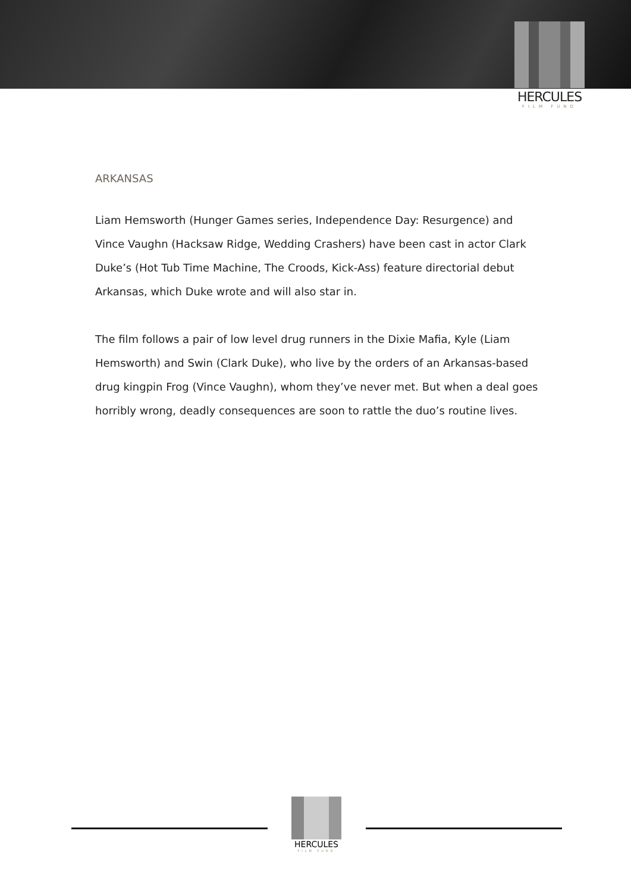HERCULES
FILM FUND
ARKANSAS
Liam Hemsworth (Hunger Games series, Independence Day: Resurgence) and Vince Vaughn (Hacksaw Ridge, Wedding Crashers) have been cast in actor Clark Duke’s (Hot Tub Time Machine, The Croods, Kick-Ass) feature directorial debut Arkansas, which Duke wrote and will also star in.
The film follows a pair of low level drug runners in the Dixie Mafia, Kyle (Liam Hemsworth) and Swin (Clark Duke), who live by the orders of an Arkansas-based drug kingpin Frog (Vince Vaughn), whom they’ve never met. But when a deal goes horribly wrong, deadly consequences are soon to rattle the duo’s routine lives.
HERCULES
FILM FUND